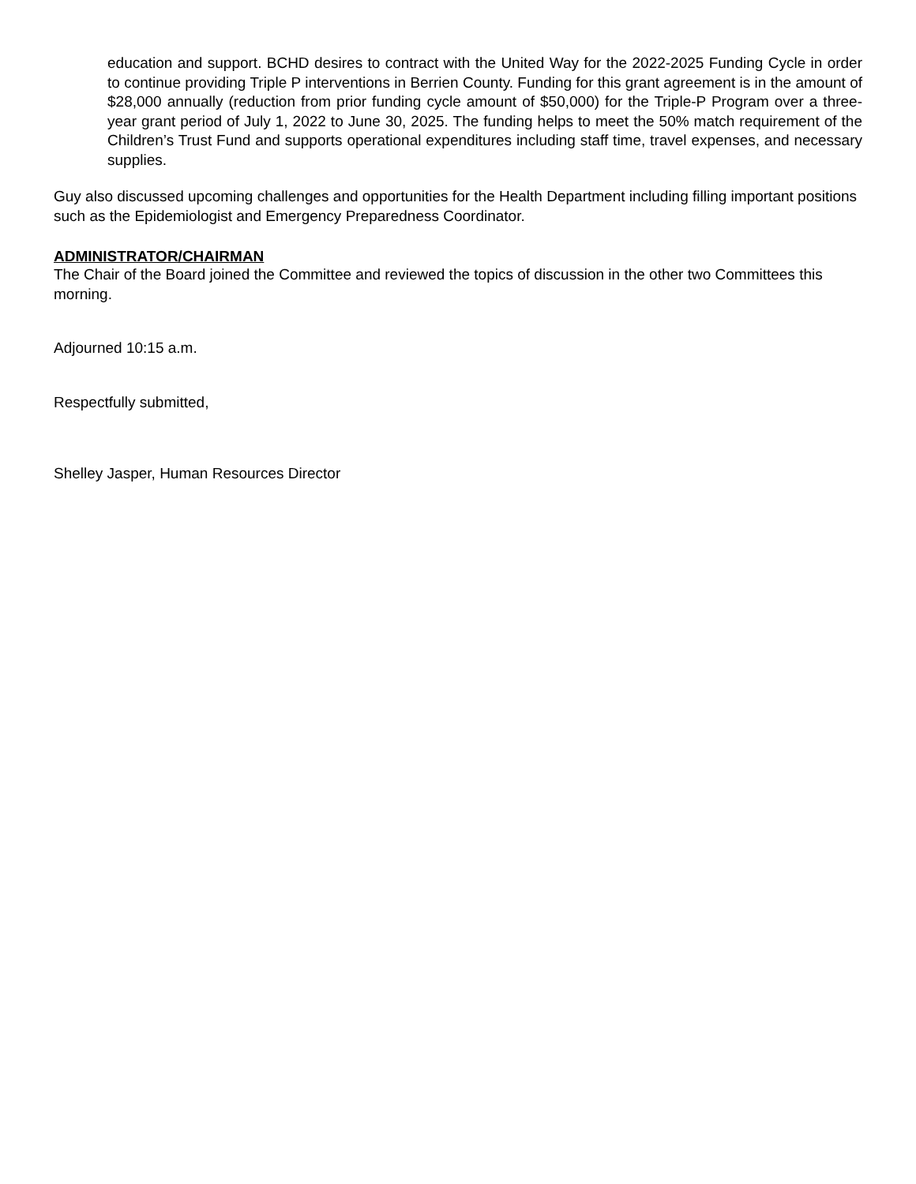education and support. BCHD desires to contract with the United Way for the 2022-2025 Funding Cycle in order to continue providing Triple P interventions in Berrien County. Funding for this grant agreement is in the amount of $28,000 annually (reduction from prior funding cycle amount of $50,000) for the Triple-P Program over a three-year grant period of July 1, 2022 to June 30, 2025. The funding helps to meet the 50% match requirement of the Children’s Trust Fund and supports operational expenditures including staff time, travel expenses, and necessary supplies.
Guy also discussed upcoming challenges and opportunities for the Health Department including filling important positions such as the Epidemiologist and Emergency Preparedness Coordinator.
ADMINISTRATOR/CHAIRMAN
The Chair of the Board joined the Committee and reviewed the topics of discussion in the other two Committees this morning.
Adjourned 10:15 a.m.
Respectfully submitted,
Shelley Jasper, Human Resources Director